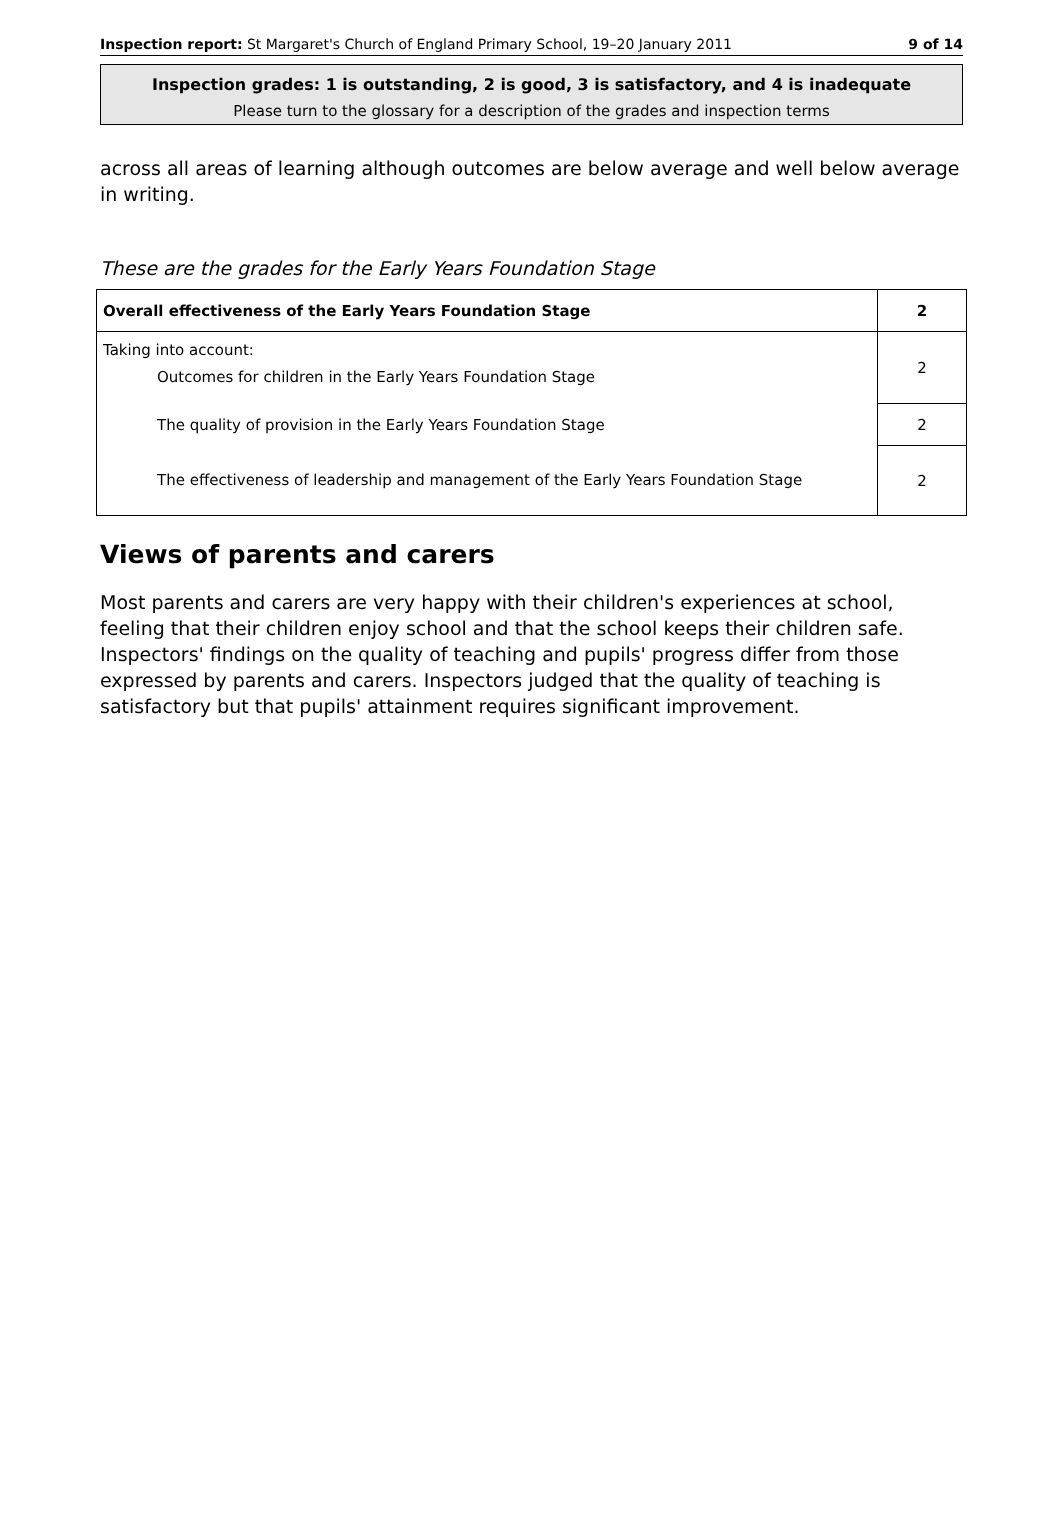Inspection report: St Margaret's Church of England Primary School, 19–20 January 2011 9 of 14
Inspection grades: 1 is outstanding, 2 is good, 3 is satisfactory, and 4 is inadequate
Please turn to the glossary for a description of the grades and inspection terms
across all areas of learning although outcomes are below average and well below average in writing.
These are the grades for the Early Years Foundation Stage
| Overall effectiveness of the Early Years Foundation Stage | 2 |
| Taking into account: Outcomes for children in the Early Years Foundation Stage | 2 |
| The quality of provision in the Early Years Foundation Stage | 2 |
| The effectiveness of leadership and management of the Early Years Foundation Stage | 2 |
Views of parents and carers
Most parents and carers are very happy with their children's experiences at school, feeling that their children enjoy school and that the school keeps their children safe. Inspectors' findings on the quality of teaching and pupils' progress differ from those expressed by parents and carers. Inspectors judged that the quality of teaching is satisfactory but that pupils' attainment requires significant improvement.